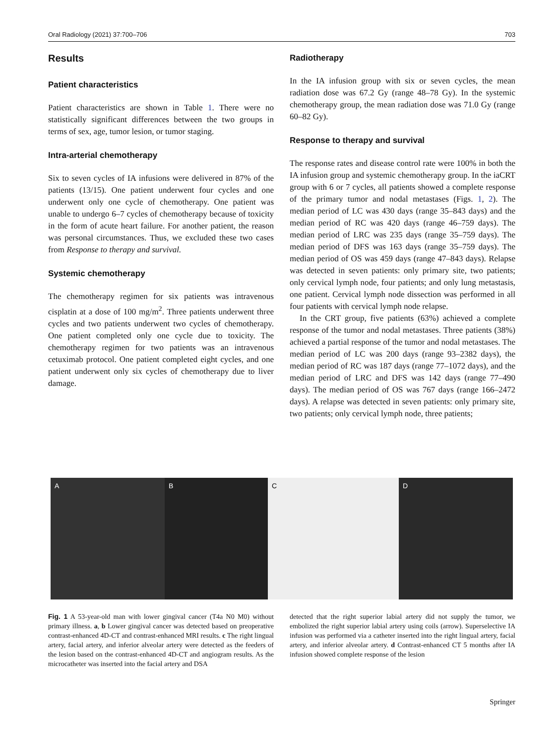Oral Radiology (2021) 37:700–706 703
Results
Patient characteristics
Patient characteristics are shown in Table 1. There were no statistically significant differences between the two groups in terms of sex, age, tumor lesion, or tumor staging.
Intra-arterial chemotherapy
Six to seven cycles of IA infusions were delivered in 87% of the patients (13/15). One patient underwent four cycles and one underwent only one cycle of chemotherapy. One patient was unable to undergo 6–7 cycles of chemotherapy because of toxicity in the form of acute heart failure. For another patient, the reason was personal circumstances. Thus, we excluded these two cases from Response to therapy and survival.
Systemic chemotherapy
The chemotherapy regimen for six patients was intravenous cisplatin at a dose of 100 mg/m<sup>2</sup>. Three patients underwent three cycles and two patients underwent two cycles of chemotherapy. One patient completed only one cycle due to toxicity. The chemotherapy regimen for two patients was an intravenous cetuximab protocol. One patient completed eight cycles, and one patient underwent only six cycles of chemotherapy due to liver damage.
Radiotherapy
In the IA infusion group with six or seven cycles, the mean radiation dose was 67.2 Gy (range 48–78 Gy). In the systemic chemotherapy group, the mean radiation dose was 71.0 Gy (range 60–82 Gy).
Response to therapy and survival
The response rates and disease control rate were 100% in both the IA infusion group and systemic chemotherapy group. In the iaCRT group with 6 or 7 cycles, all patients showed a complete response of the primary tumor and nodal metastases (Figs. 1, 2). The median period of LC was 430 days (range 35–843 days) and the median period of RC was 420 days (range 46–759 days). The median period of LRC was 235 days (range 35–759 days). The median period of DFS was 163 days (range 35–759 days). The median period of OS was 459 days (range 47–843 days). Relapse was detected in seven patients: only primary site, two patients; only cervical lymph node, four patients; and only lung metastasis, one patient. Cervical lymph node dissection was performed in all four patients with cervical lymph node relapse.
In the CRT group, five patients (63%) achieved a complete response of the tumor and nodal metastases. Three patients (38%) achieved a partial response of the tumor and nodal metastases. The median period of LC was 200 days (range 93–2382 days), the median period of RC was 187 days (range 77–1072 days), and the median period of LRC and DFS was 142 days (range 77–490 days). The median period of OS was 767 days (range 166–2472 days). A relapse was detected in seven patients: only primary site, two patients; only cervical lymph node, three patients;
A B C D
Fig. 1 A 53-year-old man with lower gingival cancer (T4a N0 M0) without primary illness. a, b Lower gingival cancer was detected based on preoperative contrast-enhanced 4D-CT and contrast-enhanced MRI results. c The right lingual artery, facial artery, and inferior alveolar artery were detected as the feeders of the lesion based on the contrast-enhanced 4D-CT and angiogram results. As the microcatheter was inserted into the facial artery and DSA
detected that the right superior labial artery did not supply the tumor, we embolized the right superior labial artery using coils (arrow). Superselective IA infusion was performed via a catheter inserted into the right lingual artery, facial artery, and inferior alveolar artery. d Contrast-enhanced CT 5 months after IA infusion showed complete response of the lesion
Springer